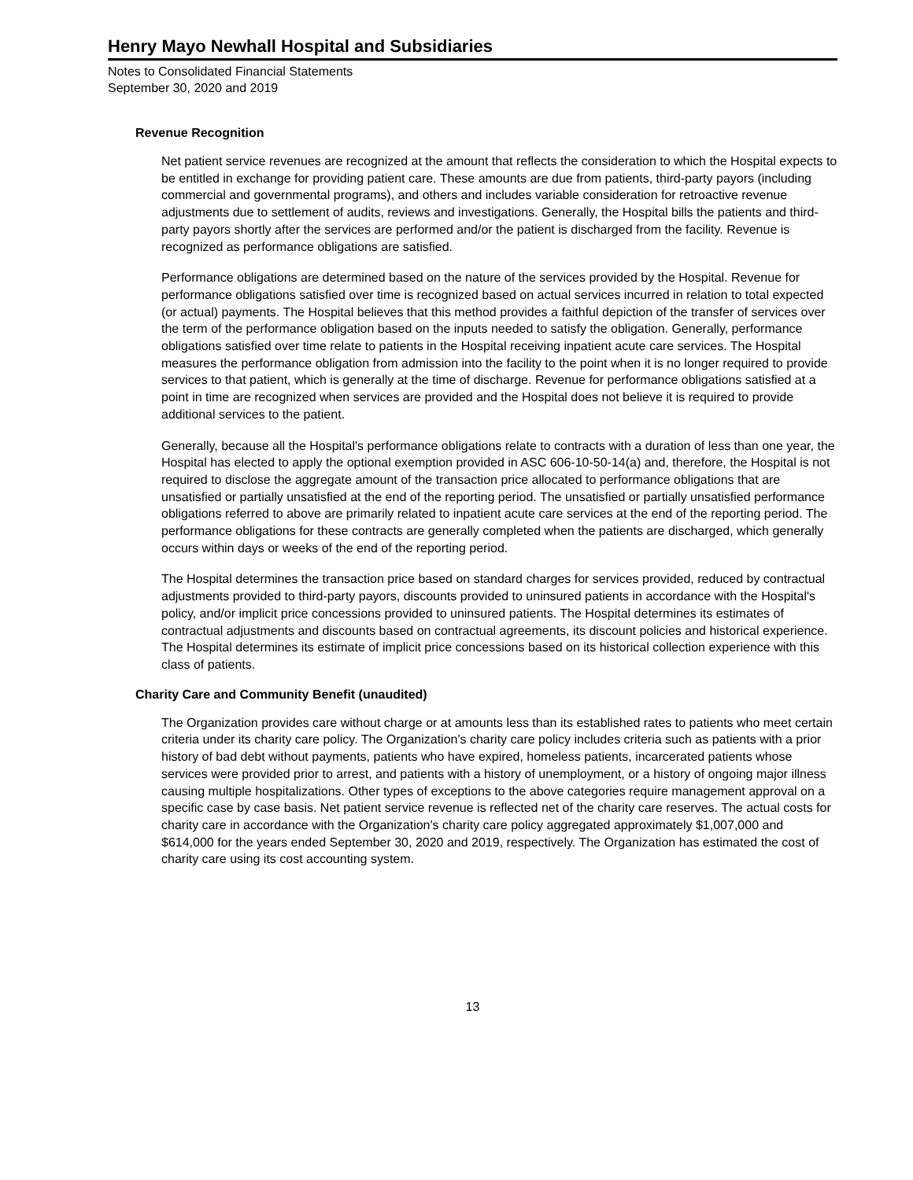Henry Mayo Newhall Hospital and Subsidiaries
Notes to Consolidated Financial Statements
September 30, 2020 and 2019
Revenue Recognition
Net patient service revenues are recognized at the amount that reflects the consideration to which the Hospital expects to be entitled in exchange for providing patient care. These amounts are due from patients, third-party payors (including commercial and governmental programs), and others and includes variable consideration for retroactive revenue adjustments due to settlement of audits, reviews and investigations. Generally, the Hospital bills the patients and third-party payors shortly after the services are performed and/or the patient is discharged from the facility. Revenue is recognized as performance obligations are satisfied.
Performance obligations are determined based on the nature of the services provided by the Hospital. Revenue for performance obligations satisfied over time is recognized based on actual services incurred in relation to total expected (or actual) payments. The Hospital believes that this method provides a faithful depiction of the transfer of services over the term of the performance obligation based on the inputs needed to satisfy the obligation. Generally, performance obligations satisfied over time relate to patients in the Hospital receiving inpatient acute care services. The Hospital measures the performance obligation from admission into the facility to the point when it is no longer required to provide services to that patient, which is generally at the time of discharge. Revenue for performance obligations satisfied at a point in time are recognized when services are provided and the Hospital does not believe it is required to provide additional services to the patient.
Generally, because all the Hospital's performance obligations relate to contracts with a duration of less than one year, the Hospital has elected to apply the optional exemption provided in ASC 606-10-50-14(a) and, therefore, the Hospital is not required to disclose the aggregate amount of the transaction price allocated to performance obligations that are unsatisfied or partially unsatisfied at the end of the reporting period. The unsatisfied or partially unsatisfied performance obligations referred to above are primarily related to inpatient acute care services at the end of the reporting period. The performance obligations for these contracts are generally completed when the patients are discharged, which generally occurs within days or weeks of the end of the reporting period.
The Hospital determines the transaction price based on standard charges for services provided, reduced by contractual adjustments provided to third-party payors, discounts provided to uninsured patients in accordance with the Hospital's policy, and/or implicit price concessions provided to uninsured patients. The Hospital determines its estimates of contractual adjustments and discounts based on contractual agreements, its discount policies and historical experience. The Hospital determines its estimate of implicit price concessions based on its historical collection experience with this class of patients.
Charity Care and Community Benefit (unaudited)
The Organization provides care without charge or at amounts less than its established rates to patients who meet certain criteria under its charity care policy. The Organization's charity care policy includes criteria such as patients with a prior history of bad debt without payments, patients who have expired, homeless patients, incarcerated patients whose services were provided prior to arrest, and patients with a history of unemployment, or a history of ongoing major illness causing multiple hospitalizations. Other types of exceptions to the above categories require management approval on a specific case by case basis. Net patient service revenue is reflected net of the charity care reserves. The actual costs for charity care in accordance with the Organization's charity care policy aggregated approximately $1,007,000 and $614,000 for the years ended September 30, 2020 and 2019, respectively. The Organization has estimated the cost of charity care using its cost accounting system.
13